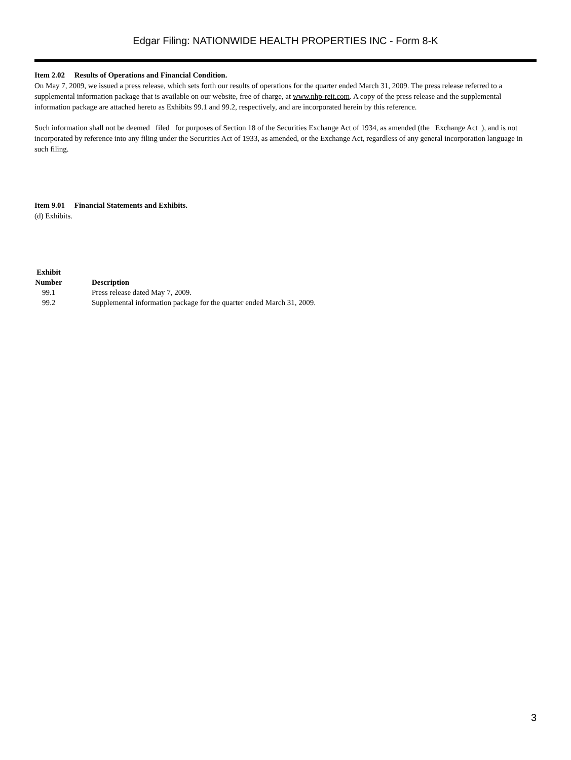Edgar Filing: NATIONWIDE HEALTH PROPERTIES INC - Form 8-K
Item 2.02 Results of Operations and Financial Condition.
On May 7, 2009, we issued a press release, which sets forth our results of operations for the quarter ended March 31, 2009. The press release referred to a supplemental information package that is available on our website, free of charge, at www.nhp-reit.com. A copy of the press release and the supplemental information package are attached hereto as Exhibits 99.1 and 99.2, respectively, and are incorporated herein by this reference.
Such information shall not be deemed filed for purposes of Section 18 of the Securities Exchange Act of 1934, as amended (the Exchange Act ), and is not incorporated by reference into any filing under the Securities Act of 1933, as amended, or the Exchange Act, regardless of any general incorporation language in such filing.
Item 9.01 Financial Statements and Exhibits.
(d) Exhibits.
| Exhibit Number | Description |
| --- | --- |
| 99.1 | Press release dated May 7, 2009. |
| 99.2 | Supplemental information package for the quarter ended March 31, 2009. |
3